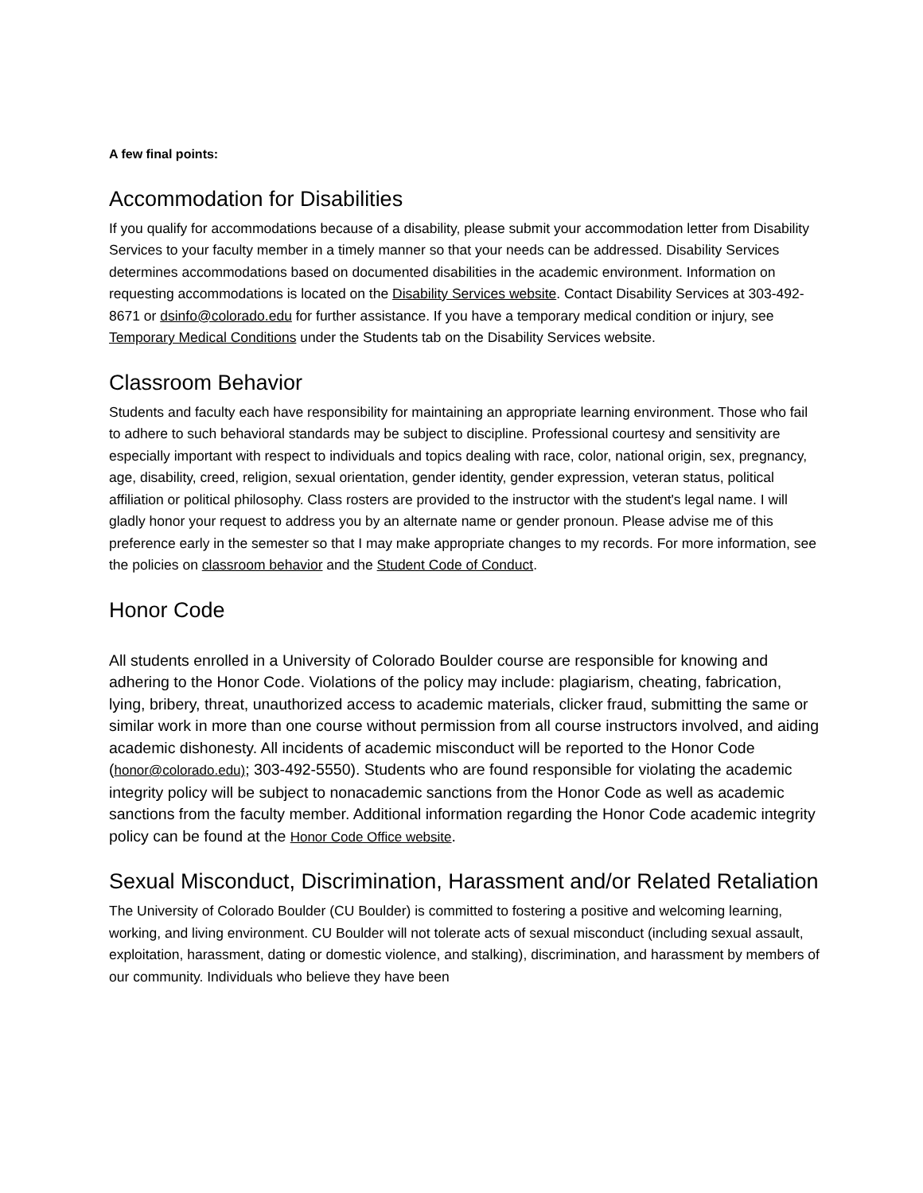A few final points:
Accommodation for Disabilities
If you qualify for accommodations because of a disability, please submit your accommodation letter from Disability Services to your faculty member in a timely manner so that your needs can be addressed. Disability Services determines accommodations based on documented disabilities in the academic environment. Information on requesting accommodations is located on the Disability Services website. Contact Disability Services at 303-492-8671 or dsinfo@colorado.edu for further assistance. If you have a temporary medical condition or injury, see Temporary Medical Conditions under the Students tab on the Disability Services website.
Classroom Behavior
Students and faculty each have responsibility for maintaining an appropriate learning environment. Those who fail to adhere to such behavioral standards may be subject to discipline. Professional courtesy and sensitivity are especially important with respect to individuals and topics dealing with race, color, national origin, sex, pregnancy, age, disability, creed, religion, sexual orientation, gender identity, gender expression, veteran status, political affiliation or political philosophy. Class rosters are provided to the instructor with the student's legal name. I will gladly honor your request to address you by an alternate name or gender pronoun. Please advise me of this preference early in the semester so that I may make appropriate changes to my records. For more information, see the policies on classroom behavior and the Student Code of Conduct.
Honor Code
All students enrolled in a University of Colorado Boulder course are responsible for knowing and adhering to the Honor Code. Violations of the policy may include: plagiarism, cheating, fabrication, lying, bribery, threat, unauthorized access to academic materials, clicker fraud, submitting the same or similar work in more than one course without permission from all course instructors involved, and aiding academic dishonesty. All incidents of academic misconduct will be reported to the Honor Code (honor@colorado.edu); 303-492-5550). Students who are found responsible for violating the academic integrity policy will be subject to nonacademic sanctions from the Honor Code as well as academic sanctions from the faculty member. Additional information regarding the Honor Code academic integrity policy can be found at the Honor Code Office website.
Sexual Misconduct, Discrimination, Harassment and/or Related Retaliation
The University of Colorado Boulder (CU Boulder) is committed to fostering a positive and welcoming learning, working, and living environment. CU Boulder will not tolerate acts of sexual misconduct (including sexual assault, exploitation, harassment, dating or domestic violence, and stalking), discrimination, and harassment by members of our community. Individuals who believe they have been